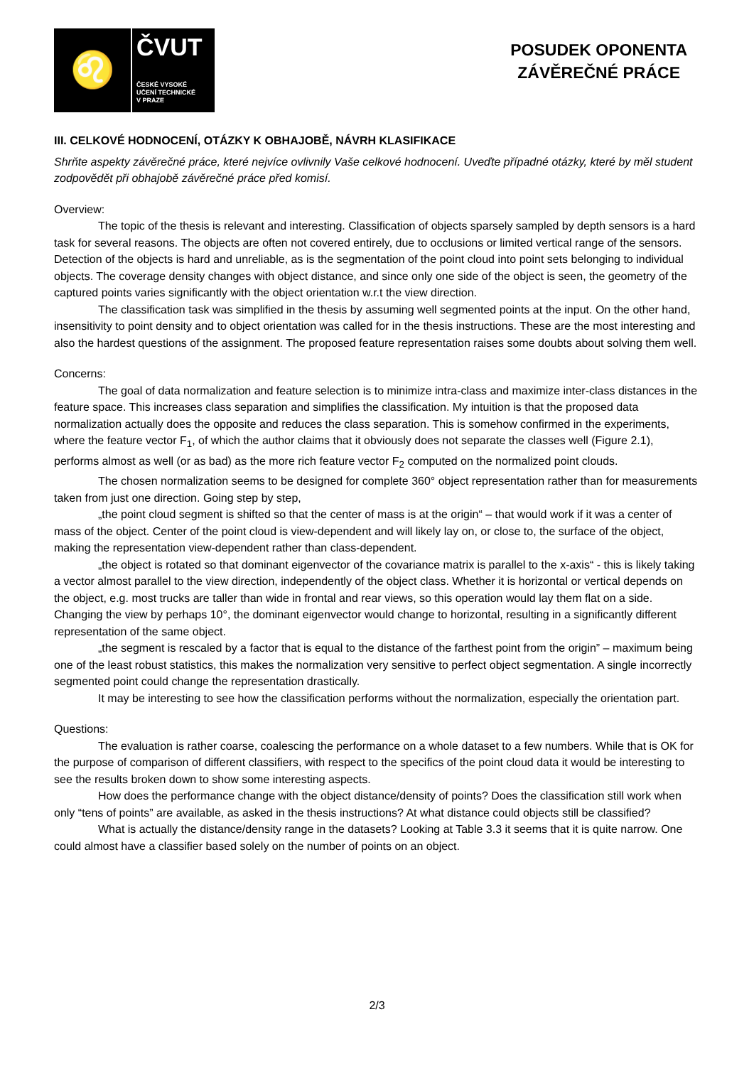♌
ČVUT
ČESKÉ VYSOKÉ
UČENÍ TECHNICKÉ
V PRAZE
POSUDEK OPONENTA
ZÁVĚREČNÉ PRÁCE
III. CELKOVÉ HODNOCENÍ, OTÁZKY K OBHAJOBĚ, NÁVRH KLASIFIKACE
Shrňte aspekty závěrečné práce, které nejvíce ovlivnily Vaše celkové hodnocení. Uveďte případné otázky, které by měl student zodpovědět při obhajobě závěrečné práce před komisí.
Overview:
The topic of the thesis is relevant and interesting. Classification of objects sparsely sampled by depth sensors is a hard task for several reasons. The objects are often not covered entirely, due to occlusions or limited vertical range of the sensors. Detection of the objects is hard and unreliable, as is the segmentation of the point cloud into point sets belonging to individual objects. The coverage density changes with object distance, and since only one side of the object is seen, the geometry of the captured points varies significantly with the object orientation w.r.t the view direction.
The classification task was simplified in the thesis by assuming well segmented points at the input. On the other hand, insensitivity to point density and to object orientation was called for in the thesis instructions. These are the most interesting and also the hardest questions of the assignment. The proposed feature representation raises some doubts about solving them well.
Concerns:
The goal of data normalization and feature selection is to minimize intra-class and maximize inter-class distances in the feature space. This increases class separation and simplifies the classification. My intuition is that the proposed data normalization actually does the opposite and reduces the class separation. This is somehow confirmed in the experiments, where the feature vector F<sub>1</sub>, of which the author claims that it obviously does not separate the classes well (Figure 2.1), performs almost as well (or as bad) as the more rich feature vector F<sub>2</sub> computed on the normalized point clouds.
The chosen normalization seems to be designed for complete 360° object representation rather than for measurements taken from just one direction. Going step by step,
„the point cloud segment is shifted so that the center of mass is at the origin“ – that would work if it was a center of mass of the object. Center of the point cloud is view-dependent and will likely lay on, or close to, the surface of the object, making the representation view-dependent rather than class-dependent.
„the object is rotated so that dominant eigenvector of the covariance matrix is parallel to the x-axis“ - this is likely taking a vector almost parallel to the view direction, independently of the object class. Whether it is horizontal or vertical depends on the object, e.g. most trucks are taller than wide in frontal and rear views, so this operation would lay them flat on a side. Changing the view by perhaps 10°, the dominant eigenvector would change to horizontal, resulting in a significantly different representation of the same object.
„the segment is rescaled by a factor that is equal to the distance of the farthest point from the origin” – maximum being one of the least robust statistics, this makes the normalization very sensitive to perfect object segmentation. A single incorrectly segmented point could change the representation drastically.
It may be interesting to see how the classification performs without the normalization, especially the orientation part.
Questions:
The evaluation is rather coarse, coalescing the performance on a whole dataset to a few numbers. While that is OK for the purpose of comparison of different classifiers, with respect to the specifics of the point cloud data it would be interesting to see the results broken down to show some interesting aspects.
How does the performance change with the object distance/density of points? Does the classification still work when only “tens of points” are available, as asked in the thesis instructions? At what distance could objects still be classified?
What is actually the distance/density range in the datasets? Looking at Table 3.3 it seems that it is quite narrow. One could almost have a classifier based solely on the number of points on an object.
2/3